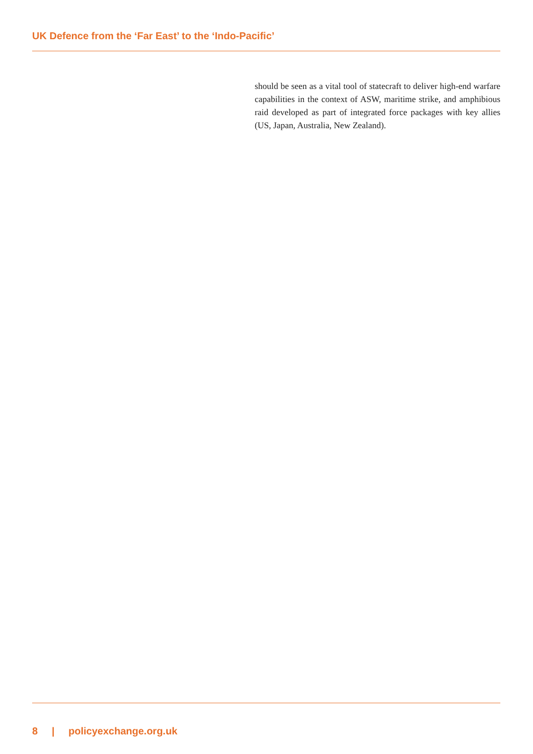UK Defence from the ‘Far East’ to the ‘Indo-Pacific’
should be seen as a vital tool of statecraft to deliver high-end warfare capabilities in the context of ASW, maritime strike, and amphibious raid developed as part of integrated force packages with key allies (US, Japan, Australia, New Zealand).
8 | policyexchange.org.uk